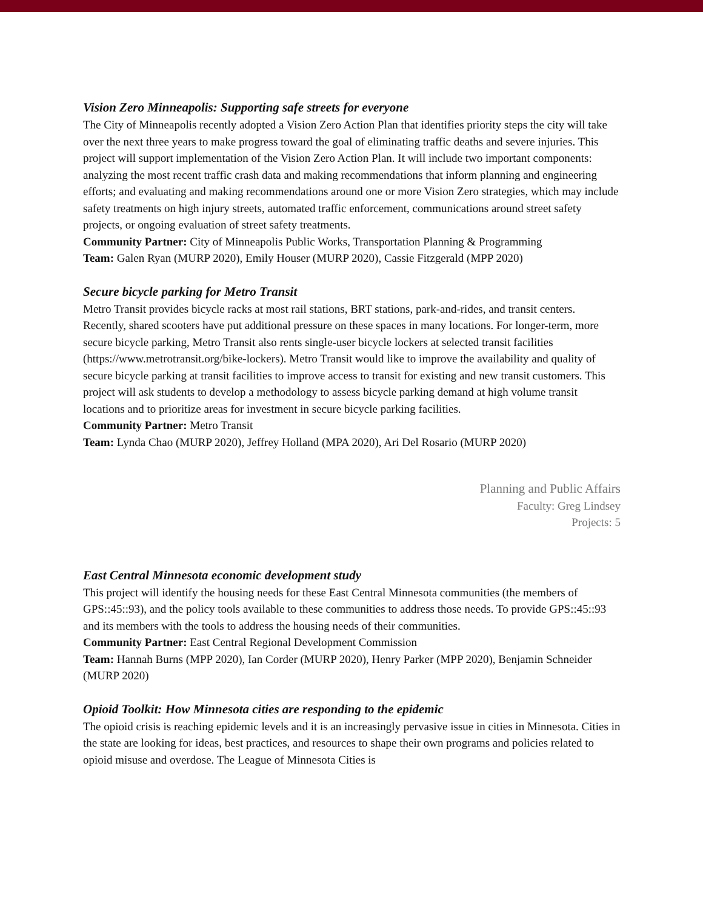Vision Zero Minneapolis: Supporting safe streets for everyone
The City of Minneapolis recently adopted a Vision Zero Action Plan that identifies priority steps the city will take over the next three years to make progress toward the goal of eliminating traffic deaths and severe injuries. This project will support implementation of the Vision Zero Action Plan. It will include two important components: analyzing the most recent traffic crash data and making recommendations that inform planning and engineering efforts; and evaluating and making recommendations around one or more Vision Zero strategies, which may include safety treatments on high injury streets, automated traffic enforcement, communications around street safety projects, or ongoing evaluation of street safety treatments.
Community Partner: City of Minneapolis Public Works, Transportation Planning & Programming
Team: Galen Ryan (MURP 2020), Emily Houser (MURP 2020), Cassie Fitzgerald (MPP 2020)
Secure bicycle parking for Metro Transit
Metro Transit provides bicycle racks at most rail stations, BRT stations, park-and-rides, and transit centers. Recently, shared scooters have put additional pressure on these spaces in many locations. For longer-term, more secure bicycle parking, Metro Transit also rents single-user bicycle lockers at selected transit facilities (https://www.metrotransit.org/bike-lockers). Metro Transit would like to improve the availability and quality of secure bicycle parking at transit facilities to improve access to transit for existing and new transit customers. This project will ask students to develop a methodology to assess bicycle parking demand at high volume transit locations and to prioritize areas for investment in secure bicycle parking facilities.
Community Partner: Metro Transit
Team: Lynda Chao (MURP 2020), Jeffrey Holland (MPA 2020), Ari Del Rosario (MURP 2020)
Planning and Public Affairs
Faculty: Greg Lindsey
Projects: 5
East Central Minnesota economic development study
This project will identify the housing needs for these East Central Minnesota communities (the members of GPS::45::93), and the policy tools available to these communities to address those needs. To provide GPS::45::93 and its members with the tools to address the housing needs of their communities.
Community Partner: East Central Regional Development Commission
Team: Hannah Burns (MPP 2020), Ian Corder (MURP 2020), Henry Parker (MPP 2020), Benjamin Schneider (MURP 2020)
Opioid Toolkit: How Minnesota cities are responding to the epidemic
The opioid crisis is reaching epidemic levels and it is an increasingly pervasive issue in cities in Minnesota. Cities in the state are looking for ideas, best practices, and resources to shape their own programs and policies related to opioid misuse and overdose. The League of Minnesota Cities is